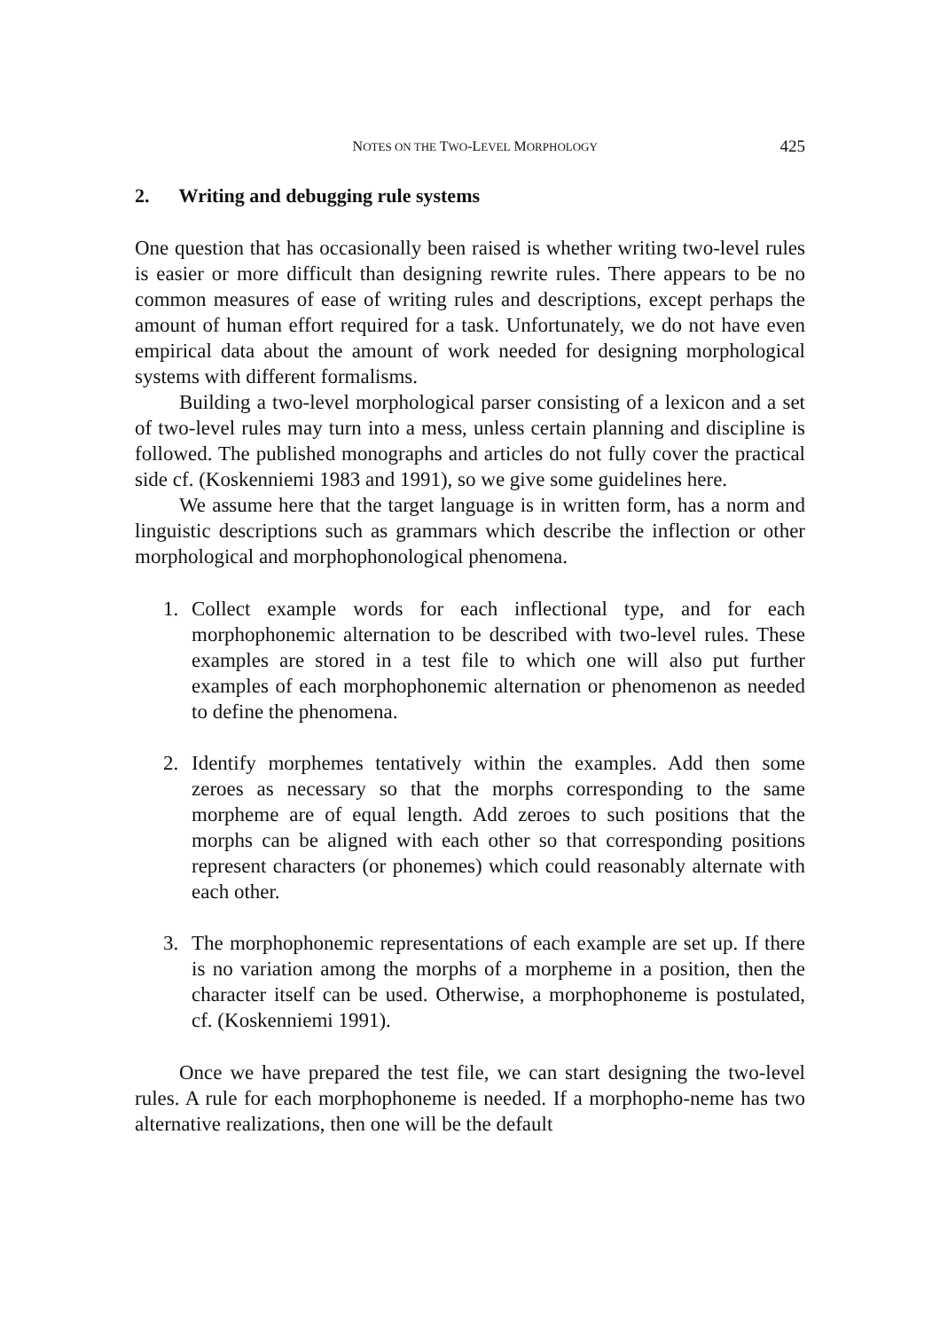NOTES ON THE TWO-LEVEL MORPHOLOGY
425
2. Writing and debugging rule systems
One question that has occasionally been raised is whether writing two-level rules is easier or more difficult than designing rewrite rules. There appears to be no common measures of ease of writing rules and descriptions, except perhaps the amount of human effort required for a task. Unfortunately, we do not have even empirical data about the amount of work needed for designing morphological systems with different formalisms.
Building a two-level morphological parser consisting of a lexicon and a set of two-level rules may turn into a mess, unless certain planning and discipline is followed. The published monographs and articles do not fully cover the practical side cf. (Koskenniemi 1983 and 1991), so we give some guidelines here.
We assume here that the target language is in written form, has a norm and linguistic descriptions such as grammars which describe the inflection or other morphological and morphophonological phenomena.
1. Collect example words for each inflectional type, and for each morphophonemic alternation to be described with two-level rules. These examples are stored in a test file to which one will also put further examples of each morphophonemic alternation or phenomenon as needed to define the phenomena.
2. Identify morphemes tentatively within the examples. Add then some zeroes as necessary so that the morphs corresponding to the same morpheme are of equal length. Add zeroes to such positions that the morphs can be aligned with each other so that corresponding positions represent characters (or phonemes) which could reasonably alternate with each other.
3. The morphophonemic representations of each example are set up. If there is no variation among the morphs of a morpheme in a position, then the character itself can be used. Otherwise, a morphophoneme is postulated, cf. (Koskenniemi 1991).
Once we have prepared the test file, we can start designing the two-level rules. A rule for each morphophoneme is needed. If a morphopho-neme has two alternative realizations, then one will be the default